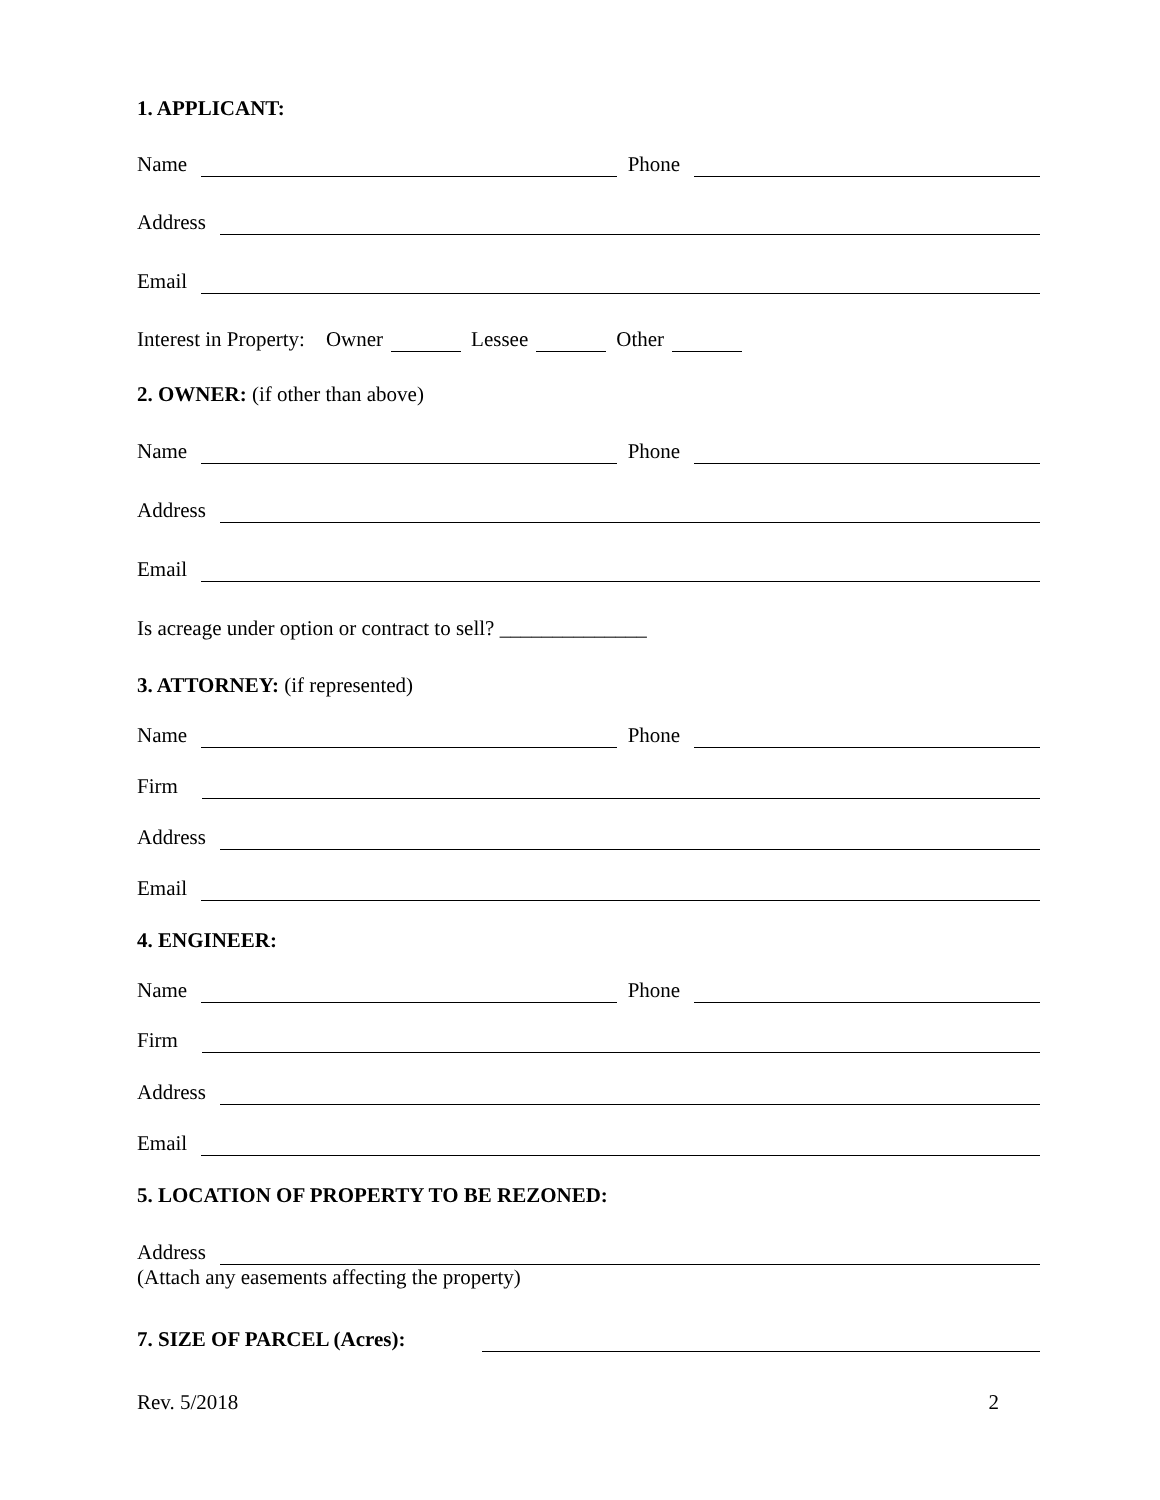1. APPLICANT:
Name Phone
Address
Email
Interest in Property: Owner Lessee Other
2. OWNER: (if other than above)
Name Phone
Address
Email
Is acreage under option or contract to sell? ______________
3. ATTORNEY: (if represented)
Name Phone
Firm
Address
Email
4. ENGINEER:
Name Phone
Firm
Address
Email
5. LOCATION OF PROPERTY TO BE REZONED:
Address
(Attach any easements affecting the property)
7. SIZE OF PARCEL (Acres):
Rev. 5/2018 2